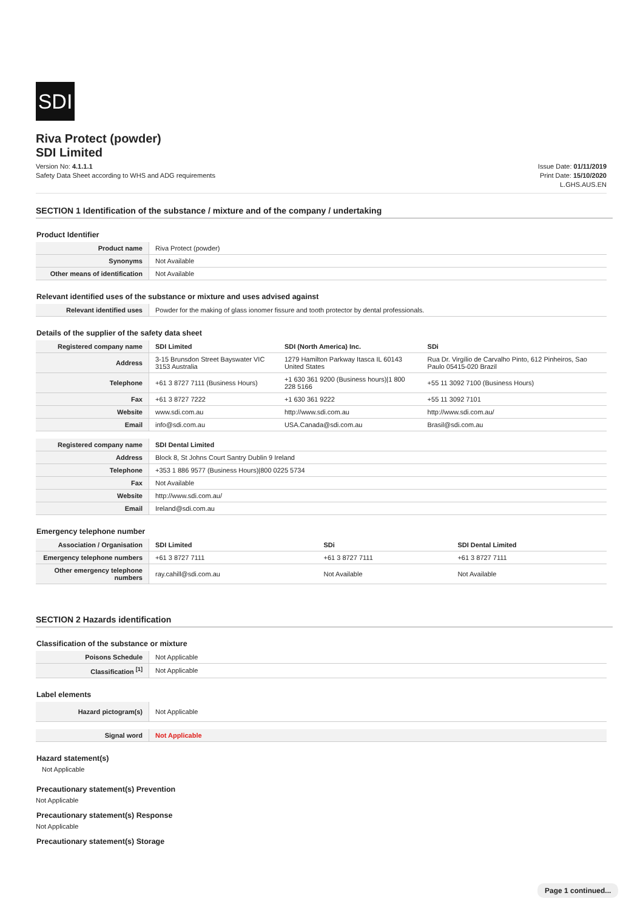SDI
Riva Protect (powder)
SDI Limited
Version No: 4.1.1.1
Safety Data Sheet according to WHS and ADG requirements
Issue Date: 01/11/2019
Print Date: 15/10/2020
L.GHS.AUS.EN
SECTION 1 Identification of the substance / mixture and of the company / undertaking
Product Identifier
| Product name | Riva Protect (powder) |
| Synonyms | Not Available |
| Other means of identification | Not Available |
Relevant identified uses of the substance or mixture and uses advised against
| Relevant identified uses | Powder for the making of glass ionomer fissure and tooth protector by dental professionals. |
Details of the supplier of the safety data sheet
| Registered company name | SDI Limited | SDI (North America) Inc. | SDi |
| Address | 3-15 Brunsdon Street Bayswater VIC 3153 Australia | 1279 Hamilton Parkway Itasca IL 60143 United States | Rua Dr. Virgílio de Carvalho Pinto, 612 Pinheiros, Sao Paulo 05415-020 Brazil |
| Telephone | +61 3 8727 7111 (Business Hours) | +1 630 361 9200 (Business hours)/1 800 228 5166 | +55 11 3092 7100 (Business Hours) |
| Fax | +61 3 8727 7222 | +1 630 361 9222 | +55 11 3092 7101 |
| Website | www.sdi.com.au | http://www.sdi.com.au | http://www.sdi.com.au/ |
| Email | info@sdi.com.au | USA.Canada@sdi.com.au | Brasil@sdi.com.au |
| Registered company name | SDI Dental Limited |
| Address | Block 8, St Johns Court Santry Dublin 9 Ireland |
| Telephone | +353 1 886 9577 (Business Hours)/800 0225 5734 |
| Fax | Not Available |
| Website | http://www.sdi.com.au/ |
| Email | Ireland@sdi.com.au |
Emergency telephone number
| Association / Organisation | SDI Limited | SDi | SDI Dental Limited |
| Emergency telephone numbers | +61 3 8727 7111 | +61 3 8727 7111 | +61 3 8727 7111 |
| Other emergency telephone numbers | ray.cahill@sdi.com.au | Not Available | Not Available |
SECTION 2 Hazards identification
Classification of the substance or mixture
| Poisons Schedule | Not Applicable |
| Classification <sup>[1]</sup> | Not Applicable |
Label elements
| Hazard pictogram(s) | Not Applicable |
| Signal word | Not Applicable |
Hazard statement(s)
Not Applicable
Precautionary statement(s) Prevention
Not Applicable
Precautionary statement(s) Response
Not Applicable
Precautionary statement(s) Storage
Page 1 continued...